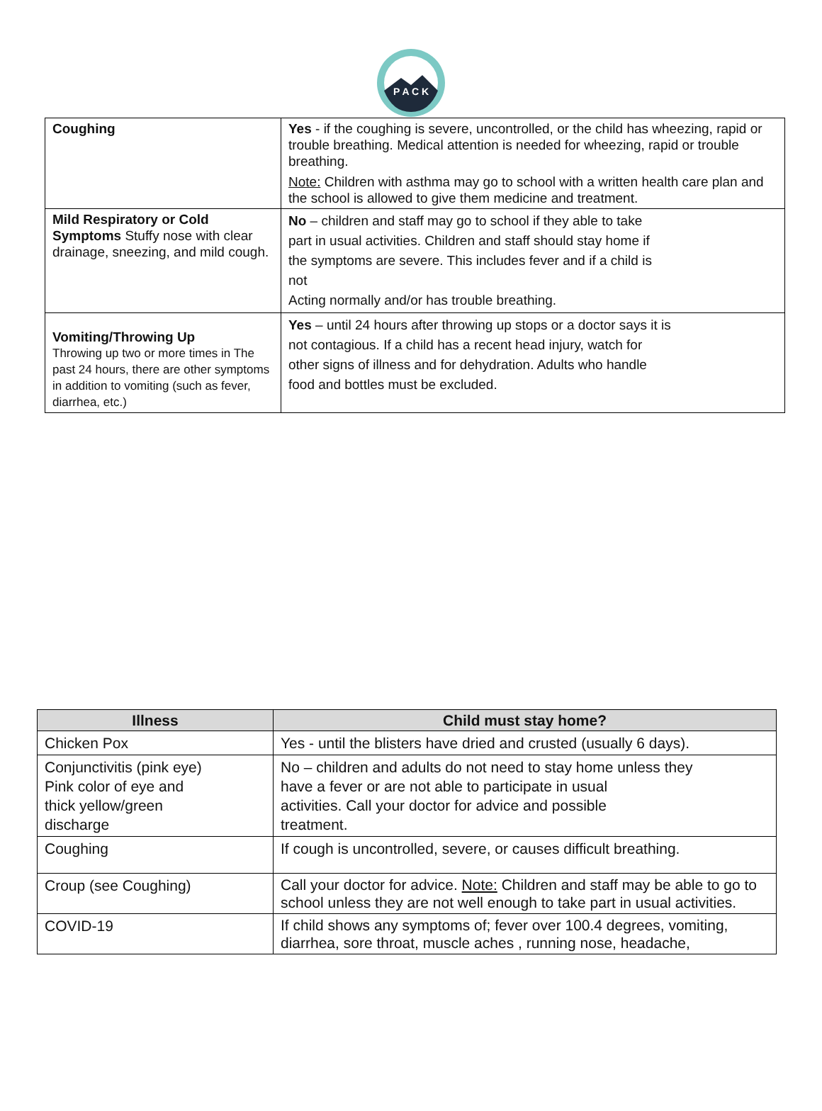P A C K
| Coughing | Yes - if the coughing is severe, uncontrolled, or the child has wheezing, rapid or trouble breathing. Medical attention is needed for wheezing, rapid or trouble breathing. Note: Children with asthma may go to school with a written health care plan and the school is allowed to give them medicine and treatment. |
| Mild Respiratory or Cold Symptoms Stuffy nose with clear drainage, sneezing, and mild cough. | No – children and staff may go to school if they able to take part in usual activities. Children and staff should stay home if the symptoms are severe. This includes fever and if a child is not Acting normally and/or has trouble breathing. |
| Vomiting/Throwing Up Throwing up two or more times in The past 24 hours, there are other symptoms in addition to vomiting (such as fever, diarrhea, etc.) | Yes – until 24 hours after throwing up stops or a doctor says it is not contagious. If a child has a recent head injury, watch for other signs of illness and for dehydration. Adults who handle food and bottles must be excluded. |
| Illness | Child must stay home? |
| --- | --- |
| Chicken Pox | Yes - until the blisters have dried and crusted (usually 6 days). |
| Conjunctivitis (pink eye) Pink color of eye and thick yellow/green discharge | No – children and adults do not need to stay home unless they have a fever or are not able to participate in usual activities. Call your doctor for advice and possible treatment. |
| Coughing | If cough is uncontrolled, severe, or causes difficult breathing. |
| Croup (see Coughing) | Call your doctor for advice. Note: Children and staff may be able to go to school unless they are not well enough to take part in usual activities. |
| COVID-19 | If child shows any symptoms of; fever over 100.4 degrees, vomiting, diarrhea, sore throat, muscle aches , running nose, headache, |